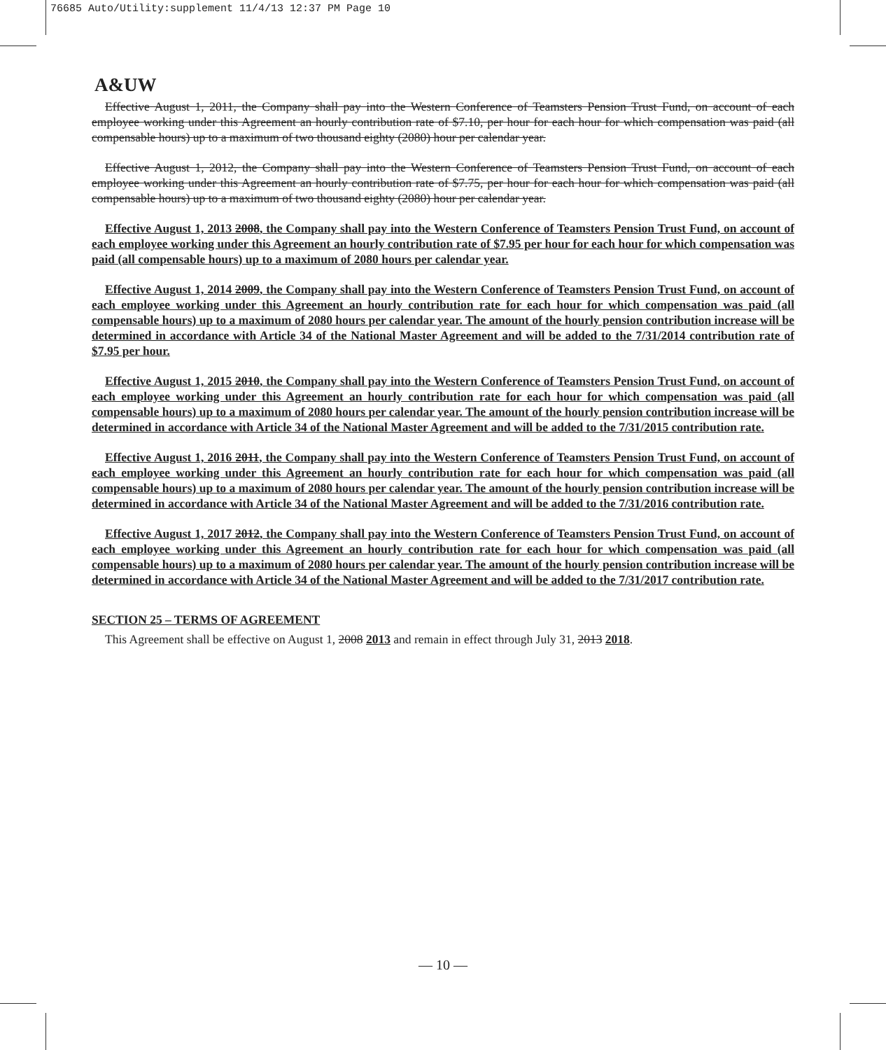76685 Auto/Utility:supplement 11/4/13 12:37 PM Page 10
A&UW
Effective August 1, 2011, the Company shall pay into the Western Conference of Teamsters Pension Trust Fund, on account of each employee working under this Agreement an hourly contribution rate of $7.10, per hour for each hour for which compensation was paid (all compensable hours) up to a maximum of two thousand eighty (2080) hour per calendar year.
Effective August 1, 2012, the Company shall pay into the Western Conference of Teamsters Pension Trust Fund, on account of each employee working under this Agreement an hourly contribution rate of $7.75, per hour for each hour for which compensation was paid (all compensable hours) up to a maximum of two thousand eighty (2080) hour per calendar year.
Effective August 1, 2013 2008, the Company shall pay into the Western Conference of Teamsters Pension Trust Fund, on account of each employee working under this Agreement an hourly contribution rate of $7.95 per hour for each hour for which compensation was paid (all compensable hours) up to a maximum of 2080 hours per calendar year.
Effective August 1, 2014 2009, the Company shall pay into the Western Conference of Teamsters Pension Trust Fund, on account of each employee working under this Agreement an hourly contribution rate for each hour for which compensation was paid (all compensable hours) up to a maximum of 2080 hours per calendar year. The amount of the hourly pension contribution increase will be determined in accordance with Article 34 of the National Master Agreement and will be added to the 7/31/2014 contribution rate of $7.95 per hour.
Effective August 1, 2015 2010, the Company shall pay into the Western Conference of Teamsters Pension Trust Fund, on account of each employee working under this Agreement an hourly contribution rate for each hour for which compensation was paid (all compensable hours) up to a maximum of 2080 hours per calendar year. The amount of the hourly pension contribution increase will be determined in accordance with Article 34 of the National Master Agreement and will be added to the 7/31/2015 contribution rate.
Effective August 1, 2016 2011, the Company shall pay into the Western Conference of Teamsters Pension Trust Fund, on account of each employee working under this Agreement an hourly contribution rate for each hour for which compensation was paid (all compensable hours) up to a maximum of 2080 hours per calendar year. The amount of the hourly pension contribution increase will be determined in accordance with Article 34 of the National Master Agreement and will be added to the 7/31/2016 contribution rate.
Effective August 1, 2017 2012, the Company shall pay into the Western Conference of Teamsters Pension Trust Fund, on account of each employee working under this Agreement an hourly contribution rate for each hour for which compensation was paid (all compensable hours) up to a maximum of 2080 hours per calendar year. The amount of the hourly pension contribution increase will be determined in accordance with Article 34 of the National Master Agreement and will be added to the 7/31/2017 contribution rate.
SECTION 25 – TERMS OF AGREEMENT
This Agreement shall be effective on August 1, 2008 2013 and remain in effect through July 31, 2013 2018.
— 10 —